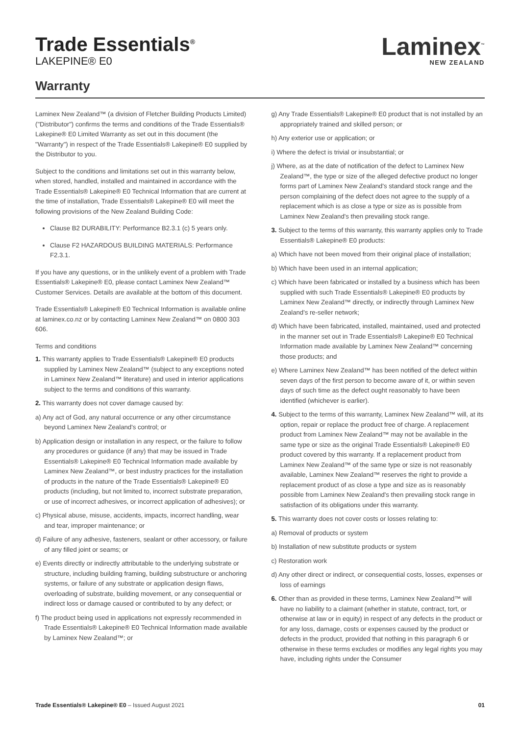Trade Essentials<sup>®</sup>
LAKEPINE® E0
Laminex<sup>™</sup>
NEW ZEALAND
Warranty
Laminex New Zealand™ (a division of Fletcher Building Products Limited) ("Distributor") confirms the terms and conditions of the Trade Essentials® Lakepine® E0 Limited Warranty as set out in this document (the "Warranty") in respect of the Trade Essentials® Lakepine® E0 supplied by the Distributor to you.
Subject to the conditions and limitations set out in this warranty below, when stored, handled, installed and maintained in accordance with the Trade Essentials® Lakepine® E0 Technical Information that are current at the time of installation, Trade Essentials® Lakepine® E0 will meet the following provisions of the New Zealand Building Code:
Clause B2 DURABILITY: Performance B2.3.1 (c) 5 years only.
Clause F2 HAZARDOUS BUILDING MATERIALS: Performance F2.3.1.
If you have any questions, or in the unlikely event of a problem with Trade Essentials® Lakepine® E0, please contact Laminex New Zealand™ Customer Services. Details are available at the bottom of this document.
Trade Essentials® Lakepine® E0 Technical Information is available online at laminex.co.nz or by contacting Laminex New Zealand™ on 0800 303 606.
Terms and conditions
1. This warranty applies to Trade Essentials® Lakepine® E0 products supplied by Laminex New Zealand™ (subject to any exceptions noted in Laminex New Zealand™ literature) and used in interior applications subject to the terms and conditions of this warranty.
2. This warranty does not cover damage caused by:
a) Any act of God, any natural occurrence or any other circumstance beyond Laminex New Zealand's control; or
b) Application design or installation in any respect, or the failure to follow any procedures or guidance (if any) that may be issued in Trade Essentials® Lakepine® E0 Technical Information made available by Laminex New Zealand™, or best industry practices for the installation of products in the nature of the Trade Essentials® Lakepine® E0 products (including, but not limited to, incorrect substrate preparation, or use of incorrect adhesives, or incorrect application of adhesives); or
c) Physical abuse, misuse, accidents, impacts, incorrect handling, wear and tear, improper maintenance; or
d) Failure of any adhesive, fasteners, sealant or other accessory, or failure of any filled joint or seams; or
e) Events directly or indirectly attributable to the underlying substrate or structure, including building framing, building substructure or anchoring systems, or failure of any substrate or application design flaws, overloading of substrate, building movement, or any consequential or indirect loss or damage caused or contributed to by any defect; or
f) The product being used in applications not expressly recommended in Trade Essentials® Lakepine® E0 Technical Information made available by Laminex New Zealand™; or
g) Any Trade Essentials® Lakepine® E0 product that is not installed by an appropriately trained and skilled person; or
h) Any exterior use or application; or
i) Where the defect is trivial or insubstantial; or
j) Where, as at the date of notification of the defect to Laminex New Zealand™, the type or size of the alleged defective product no longer forms part of Laminex New Zealand's standard stock range and the person complaining of the defect does not agree to the supply of a replacement which is as close a type or size as is possible from Laminex New Zealand's then prevailing stock range.
3. Subject to the terms of this warranty, this warranty applies only to Trade Essentials® Lakepine® E0 products:
a) Which have not been moved from their original place of installation;
b) Which have been used in an internal application;
c) Which have been fabricated or installed by a business which has been supplied with such Trade Essentials® Lakepine® E0 products by Laminex New Zealand™ directly, or indirectly through Laminex New Zealand's re-seller network;
d) Which have been fabricated, installed, maintained, used and protected in the manner set out in Trade Essentials® Lakepine® E0 Technical Information made available by Laminex New Zealand™ concerning those products; and
e) Where Laminex New Zealand™ has been notified of the defect within seven days of the first person to become aware of it, or within seven days of such time as the defect ought reasonably to have been identified (whichever is earlier).
4. Subject to the terms of this warranty, Laminex New Zealand™ will, at its option, repair or replace the product free of charge. A replacement product from Laminex New Zealand™ may not be available in the same type or size as the original Trade Essentials® Lakepine® E0 product covered by this warranty. If a replacement product from Laminex New Zealand™ of the same type or size is not reasonably available, Laminex New Zealand™ reserves the right to provide a replacement product of as close a type and size as is reasonably possible from Laminex New Zealand's then prevailing stock range in satisfaction of its obligations under this warranty.
5. This warranty does not cover costs or losses relating to:
a) Removal of products or system
b) Installation of new substitute products or system
c) Restoration work
d) Any other direct or indirect, or consequential costs, losses, expenses or loss of earnings
6. Other than as provided in these terms, Laminex New Zealand™ will have no liability to a claimant (whether in statute, contract, tort, or otherwise at law or in equity) in respect of any defects in the product or for any loss, damage, costs or expenses caused by the product or defects in the product, provided that nothing in this paragraph 6 or otherwise in these terms excludes or modifies any legal rights you may have, including rights under the Consumer
Trade Essentials® Lakepine® E0 – Issued August 2021
01